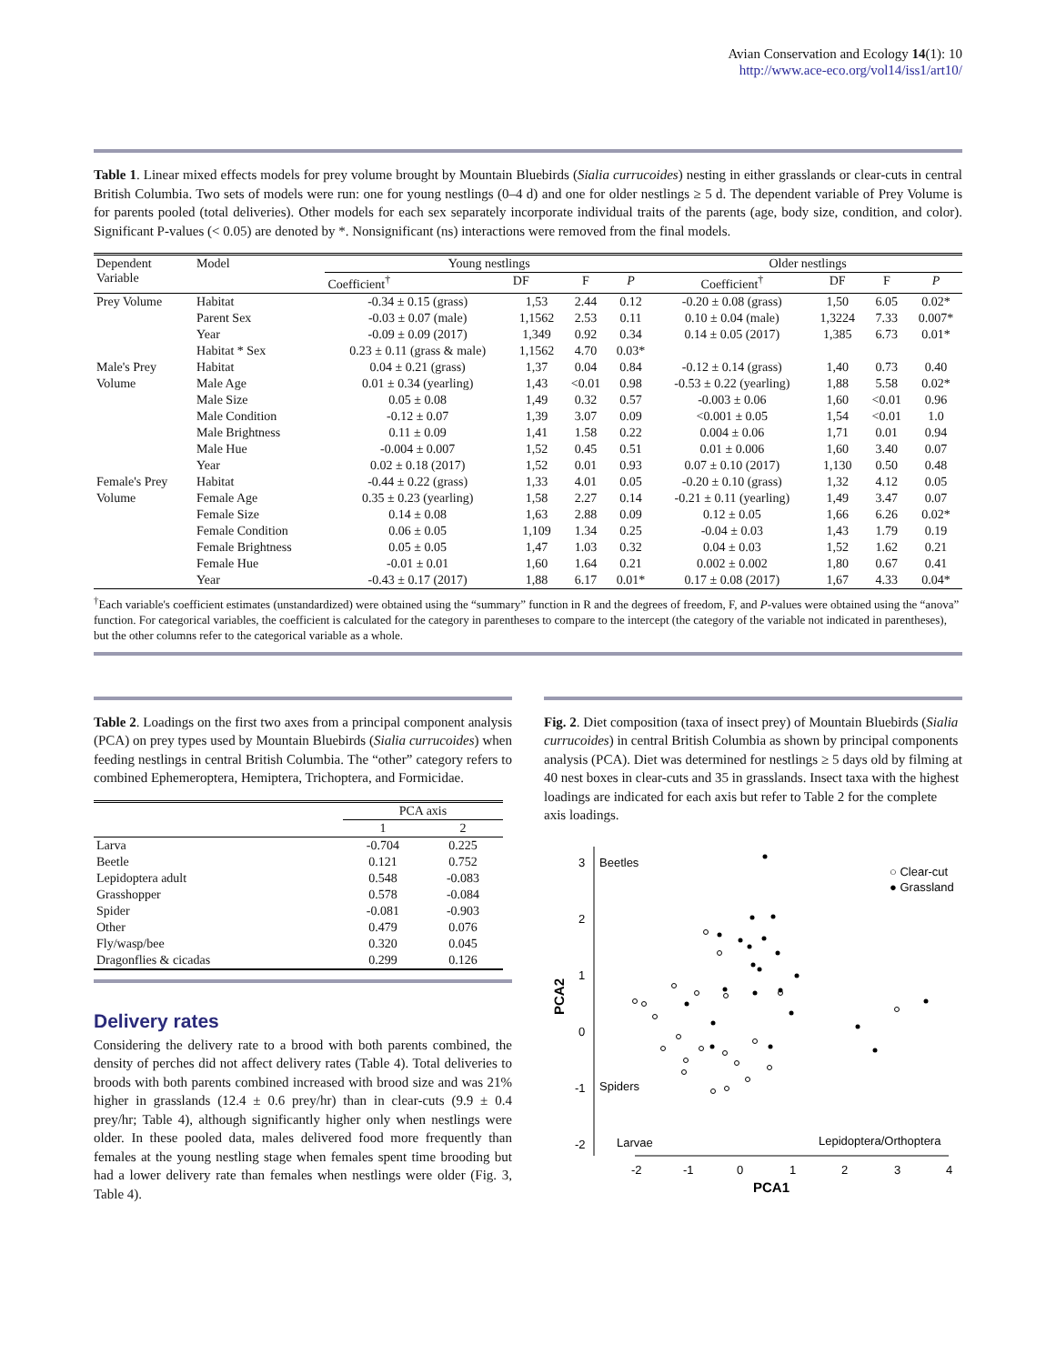Avian Conservation and Ecology 14(1): 10
http://www.ace-eco.org/vol14/iss1/art10/
Table 1. Linear mixed effects models for prey volume brought by Mountain Bluebirds (Sialia currucoides) nesting in either grasslands or clear-cuts in central British Columbia. Two sets of models were run: one for young nestlings (0–4 d) and one for older nestlings ≥ 5 d. The dependent variable of Prey Volume is for parents pooled (total deliveries). Other models for each sex separately incorporate individual traits of the parents (age, body size, condition, and color). Significant P-values (< 0.05) are denoted by *. Nonsignificant (ns) interactions were removed from the final models.
| Dependent Variable | Model | Young nestlings | | | | Older nestlings | | | |
| | | Coefficient<sup>†</sup> | DF | F | P | Coefficient<sup>†</sup> | DF | F | P |
| Prey Volume | Habitat | -0.34 ± 0.15 (grass) | 1,53 | 2.44 | 0.12 | -0.20 ± 0.08 (grass) | 1,50 | 6.05 | 0.02* |
| | Parent Sex | -0.03 ± 0.07 (male) | 1,1562 | 2.53 | 0.11 | 0.10 ± 0.04 (male) | 1,3224 | 7.33 | 0.007* |
| | Year | -0.09 ± 0.09 (2017) | 1,349 | 0.92 | 0.34 | 0.14 ± 0.05 (2017) | 1,385 | 6.73 | 0.01* |
| | Habitat * Sex | 0.23 ± 0.11 (grass & male) | 1,1562 | 4.70 | 0.03* | | | | |
| Male's Prey | Habitat | 0.04 ± 0.21 (grass) | 1,37 | 0.04 | 0.84 | -0.12 ± 0.14 (grass) | 1,40 | 0.73 | 0.40 |
| Volume | Male Age | 0.01 ± 0.34 (yearling) | 1,43 | <0.01 | 0.98 | -0.53 ± 0.22 (yearling) | 1,88 | 5.58 | 0.02* |
| | Male Size | 0.05 ± 0.08 | 1,49 | 0.32 | 0.57 | -0.003 ± 0.06 | 1,60 | <0.01 | 0.96 |
| | Male Condition | -0.12 ± 0.07 | 1,39 | 3.07 | 0.09 | <0.001 ± 0.05 | 1,54 | <0.01 | 1.0 |
| | Male Brightness | 0.11 ± 0.09 | 1,41 | 1.58 | 0.22 | 0.004 ± 0.06 | 1,71 | 0.01 | 0.94 |
| | Male Hue | -0.004 ± 0.007 | 1,52 | 0.45 | 0.51 | 0.01 ± 0.006 | 1,60 | 3.40 | 0.07 |
| | Year | 0.02 ± 0.18 (2017) | 1,52 | 0.01 | 0.93 | 0.07 ± 0.10 (2017) | 1,130 | 0.50 | 0.48 |
| Female's Prey | Habitat | -0.44 ± 0.22 (grass) | 1,33 | 4.01 | 0.05 | -0.20 ± 0.10 (grass) | 1,32 | 4.12 | 0.05 |
| Volume | Female Age | 0.35 ± 0.23 (yearling) | 1,58 | 2.27 | 0.14 | -0.21 ± 0.11 (yearling) | 1,49 | 3.47 | 0.07 |
| | Female Size | 0.14 ± 0.08 | 1,63 | 2.88 | 0.09 | 0.12 ± 0.05 | 1,66 | 6.26 | 0.02* |
| | Female Condition | 0.06 ± 0.05 | 1,109 | 1.34 | 0.25 | -0.04 ± 0.03 | 1,43 | 1.79 | 0.19 |
| | Female Brightness | 0.05 ± 0.05 | 1,47 | 1.03 | 0.32 | 0.04 ± 0.03 | 1,52 | 1.62 | 0.21 |
| | Female Hue | -0.01 ± 0.01 | 1,60 | 1.64 | 0.21 | 0.002 ± 0.002 | 1,80 | 0.67 | 0.41 |
| | Year | -0.43 ± 0.17 (2017) | 1,88 | 6.17 | 0.01* | 0.17 ± 0.08 (2017) | 1,67 | 4.33 | 0.04* |
<sup>†</sup> Each variable's coefficient estimates (unstandardized) were obtained using the “summary” function in R and the degrees of freedom, F, and P-values were obtained using the “anova” function. For categorical variables, the coefficient is calculated for the category in parentheses to compare to the intercept (the category of the variable not indicated in parentheses), but the other columns refer to the categorical variable as a whole.
Table 2. Loadings on the first two axes from a principal component analysis (PCA) on prey types used by Mountain Bluebirds (Sialia currucoides) when feeding nestlings in central British Columbia. The “other” category refers to combined Ephemeroptera, Hemiptera, Trichoptera, and Formicidae.
| | PCA axis | |
| | 1 | 2 |
| Larva | -0.704 | 0.225 |
| Beetle | 0.121 | 0.752 |
| Lepidoptera adult | 0.548 | -0.083 |
| Grasshopper | 0.578 | -0.084 |
| Spider | -0.081 | -0.903 |
| Other | 0.479 | 0.076 |
| Fly/wasp/bee | 0.320 | 0.045 |
| Dragonflies & cicadas | 0.299 | 0.126 |
Delivery rates
Considering the delivery rate to a brood with both parents combined, the density of perches did not affect delivery rates (Table 4). Total deliveries to broods with both parents combined increased with brood size and was 21% higher in grasslands (12.4 ± 0.6 prey/hr) than in clear-cuts (9.9 ± 0.4 prey/hr; Table 4), although significantly higher only when nestlings were older. In these pooled data, males delivered food more frequently than females at the young nestling stage when females spent time brooding but had a lower delivery rate than females when nestlings were older (Fig. 3, Table 4).
Fig. 2. Diet composition (taxa of insect prey) of Mountain Bluebirds (Sialia currucoides) in central British Columbia as shown by principal components analysis (PCA). Diet was determined for nestlings ≥ 5 days old by filming at 40 nest boxes in clear-cuts and 35 in grasslands. Insect taxa with the highest loadings are indicated for each axis but refer to Table 2 for the complete axis loadings.
3
2
1
0
-1
-2
-2
-1
0
1
2
3
4
PCA1
PCA2
Beetles
Spiders
Larvae
Lepidoptera/Orthoptera
○ Clear-cut
● Grassland